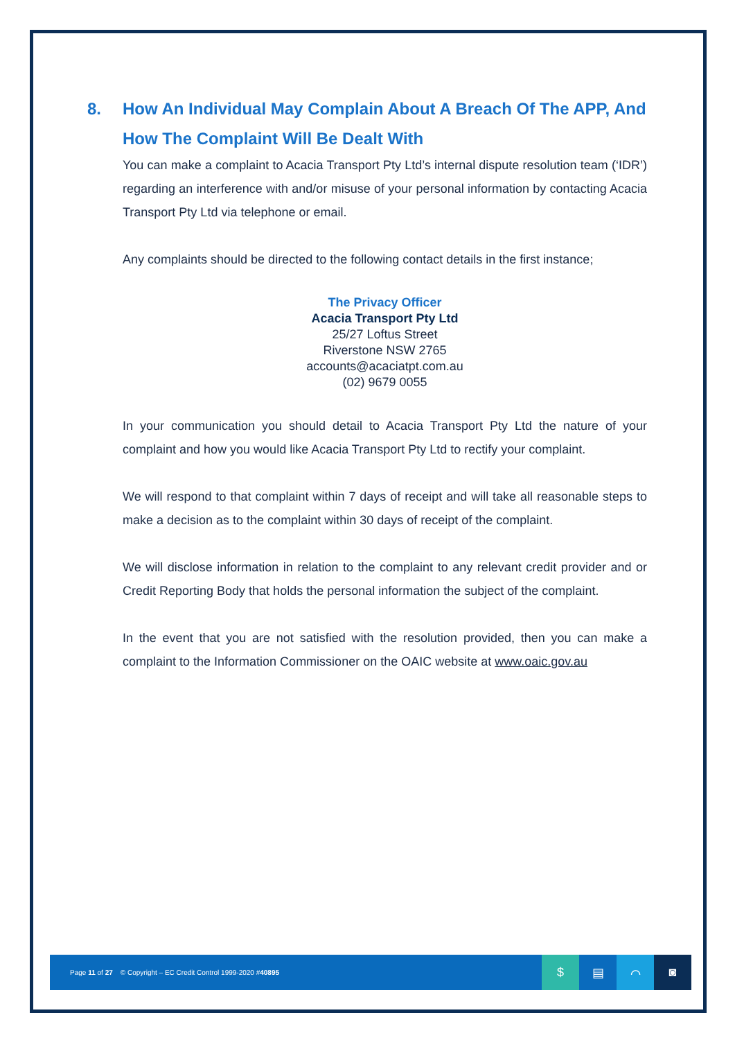8. How An Individual May Complain About A Breach Of The APP, And How The Complaint Will Be Dealt With
You can make a complaint to Acacia Transport Pty Ltd’s internal dispute resolution team (‘IDR’) regarding an interference with and/or misuse of your personal information by contacting Acacia Transport Pty Ltd via telephone or email.
Any complaints should be directed to the following contact details in the first instance;
The Privacy Officer
Acacia Transport Pty Ltd
25/27 Loftus Street
Riverstone NSW 2765
accounts@acaciatpt.com.au
(02) 9679 0055
In your communication you should detail to Acacia Transport Pty Ltd the nature of your complaint and how you would like Acacia Transport Pty Ltd to rectify your complaint.
We will respond to that complaint within 7 days of receipt and will take all reasonable steps to make a decision as to the complaint within 30 days of receipt of the complaint.
We will disclose information in relation to the complaint to any relevant credit provider and or Credit Reporting Body that holds the personal information the subject of the complaint.
In the event that you are not satisfied with the resolution provided, then you can make a complaint to the Information Commissioner on the OAIC website at www.oaic.gov.au
Page 11 of 27 © Copyright – EC Credit Control 1999-2020 #40895 $ ▤ ⌒ ◙